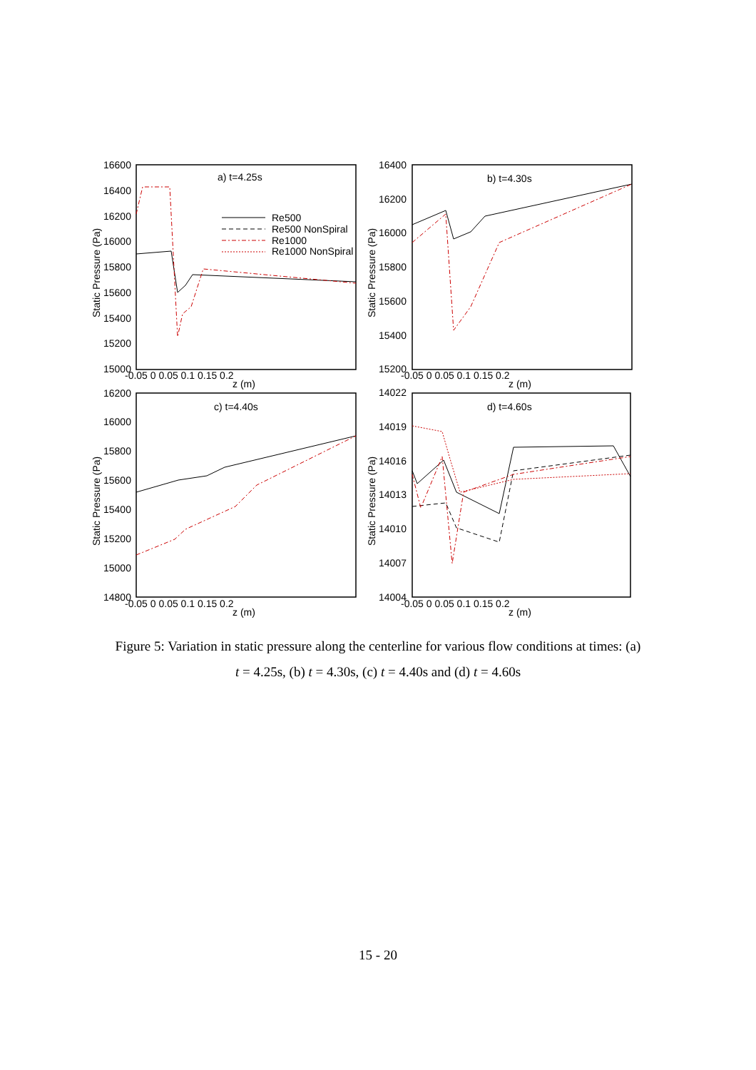a) t=4.25s
b) t=4.30s
c) t=4.40s
d) t=4.60s
Re500
Re500 NonSpiral
Re1000
Re1000 NonSpiral
16600
16400
16200
16000
15800
15600
15400
15200
15000
16400
16200
16000
15800
15600
15400
15200
16200
16000
15800
15600
15400
15200
15000
14800
14022
14019
14016
14013
14010
14007
14004
-0.05 0 0.05 0.1 0.15 0.2
z (m)
-0.05 0 0.05 0.1 0.15 0.2
z (m)
-0.05 0 0.05 0.1 0.15 0.2
z (m)
-0.05 0 0.05 0.1 0.15 0.2
z (m)
Static Pressure (Pa)
Static Pressure (Pa)
Static Pressure (Pa)
Static Pressure (Pa)
Figure 5: Variation in static pressure along the centerline for various flow conditions at times: (a)
t = 4.25s, (b) t = 4.30s, (c) t = 4.40s and (d) t = 4.60s
15 - 20